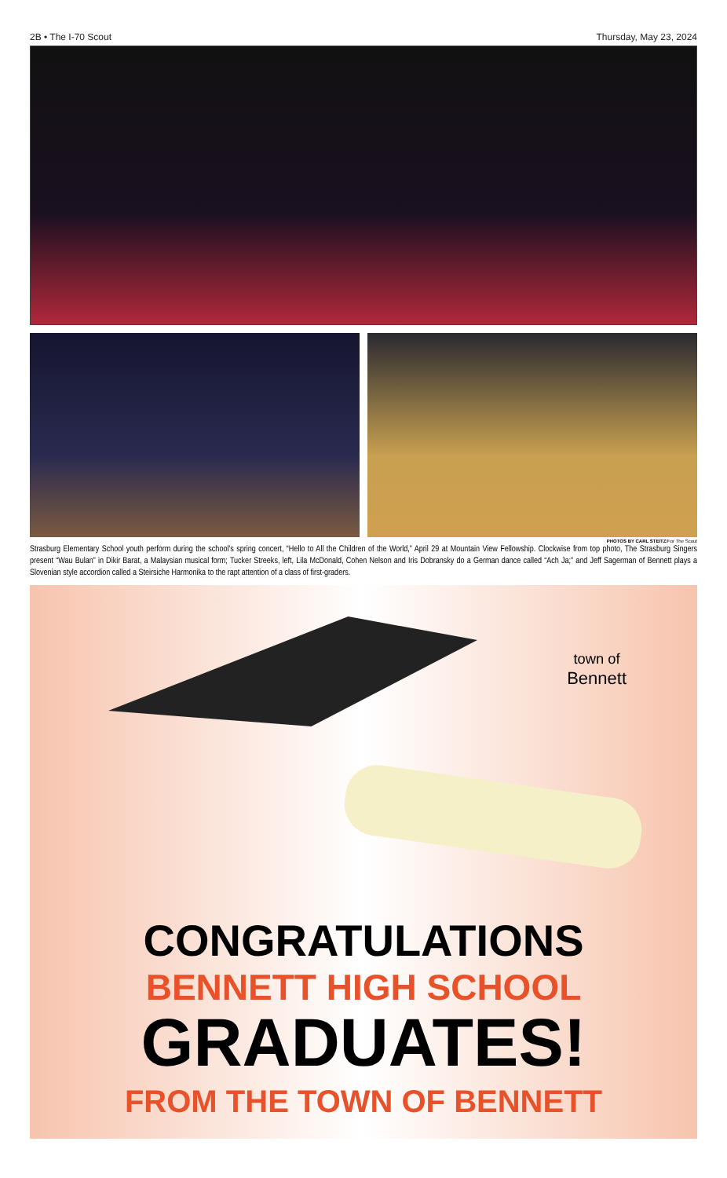2B • The I-70 Scout Thursday, May 23, 2024
PHOTOS BY CARL STEITZ/For The Scout
Strasburg Elementary School youth perform during the school’s spring concert, “Hello to All the Children of the World,” April 29 at Mountain View Fellowship. Clockwise from top photo, The Strasburg Singers present “Wau Bulan” in Dikir Barat, a Malaysian musical form; Tucker Streeks, left, Lila McDonald, Cohen Nelson and Iris Dobransky do a German dance called “Ach Ja;” and Jeff Sagerman of Bennett plays a Slovenian style accordion called a Steirsiche Harmonika to the rapt attention of a class of first-graders.
town of
Bennett
CONGRATULATIONS
BENNETT HIGH SCHOOL
GRADUATES!
FROM THE TOWN OF BENNETT